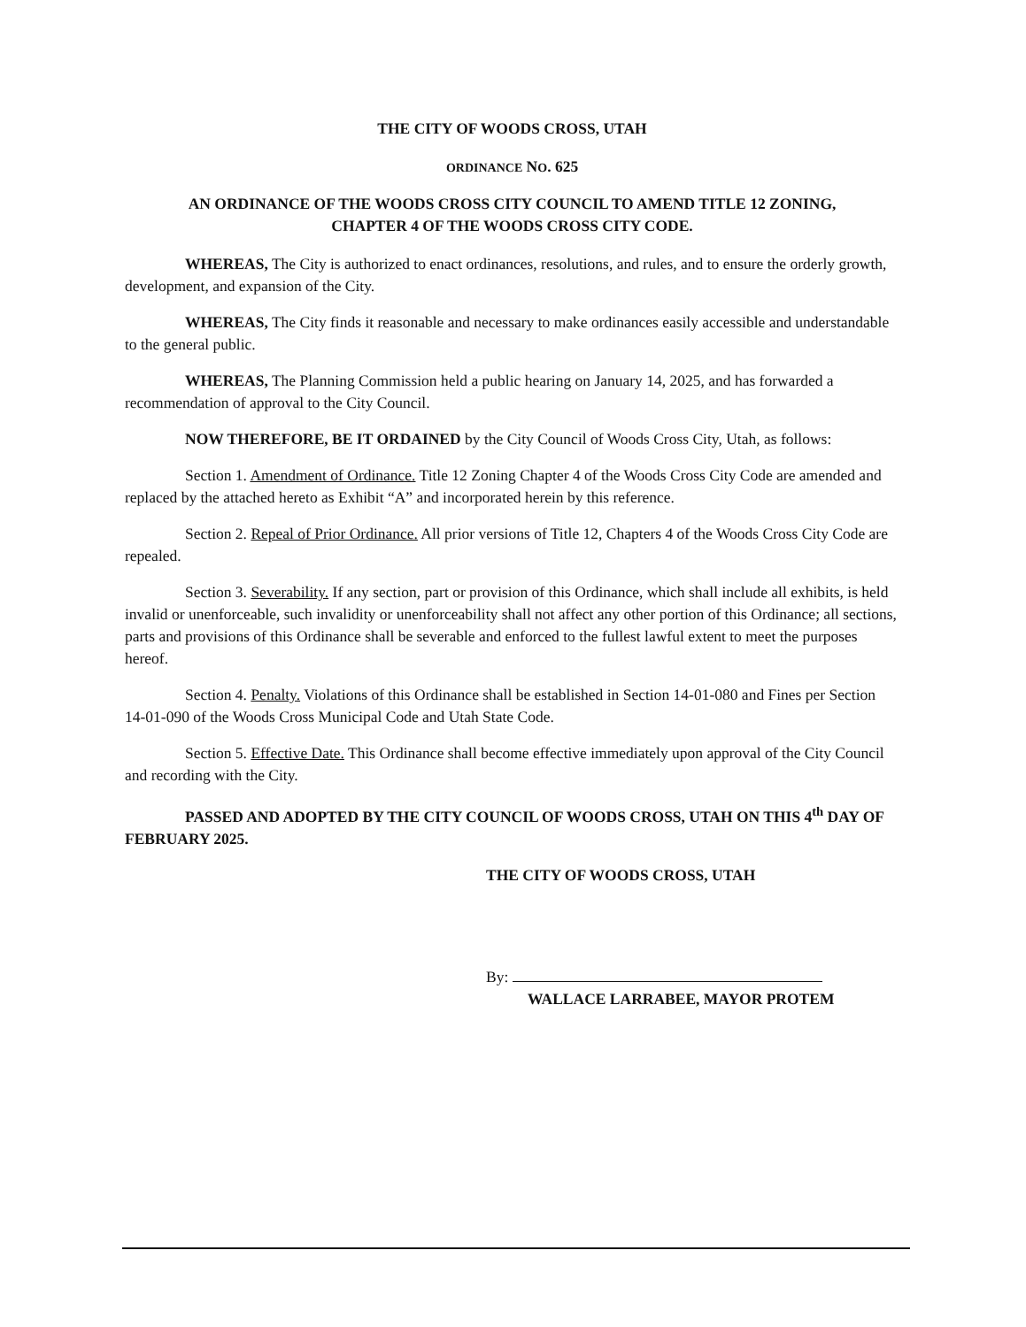THE CITY OF WOODS CROSS, UTAH
ORDINANCE NO. 625
AN ORDINANCE OF THE WOODS CROSS CITY COUNCIL TO AMEND TITLE 12 ZONING,
CHAPTER 4 OF THE WOODS CROSS CITY CODE.
WHEREAS, The City is authorized to enact ordinances, resolutions, and rules, and to ensure the orderly growth, development, and expansion of the City.
WHEREAS, The City finds it reasonable and necessary to make ordinances easily accessible and understandable to the general public.
WHEREAS, The Planning Commission held a public hearing on January 14, 2025, and has forwarded a recommendation of approval to the City Council.
NOW THEREFORE, BE IT ORDAINED by the City Council of Woods Cross City, Utah, as follows:
Section 1. Amendment of Ordinance. Title 12 Zoning Chapter 4 of the Woods Cross City Code are amended and replaced by the attached hereto as Exhibit “A” and incorporated herein by this reference.
Section 2. Repeal of Prior Ordinance. All prior versions of Title 12, Chapters 4 of the Woods Cross City Code are repealed.
Section 3. Severability. If any section, part or provision of this Ordinance, which shall include all exhibits, is held invalid or unenforceable, such invalidity or unenforceability shall not affect any other portion of this Ordinance; all sections, parts and provisions of this Ordinance shall be severable and enforced to the fullest lawful extent to meet the purposes hereof.
Section 4. Penalty. Violations of this Ordinance shall be established in Section 14-01-080 and Fines per Section 14-01-090 of the Woods Cross Municipal Code and Utah State Code.
Section 5. Effective Date. This Ordinance shall become effective immediately upon approval of the City Council and recording with the City.
PASSED AND ADOPTED BY THE CITY COUNCIL OF WOODS CROSS, UTAH ON THIS 4<sup>th</sup> DAY OF FEBRUARY 2025.
THE CITY OF WOODS CROSS, UTAH
By:
WALLACE LARRABEE, MAYOR PROTEM